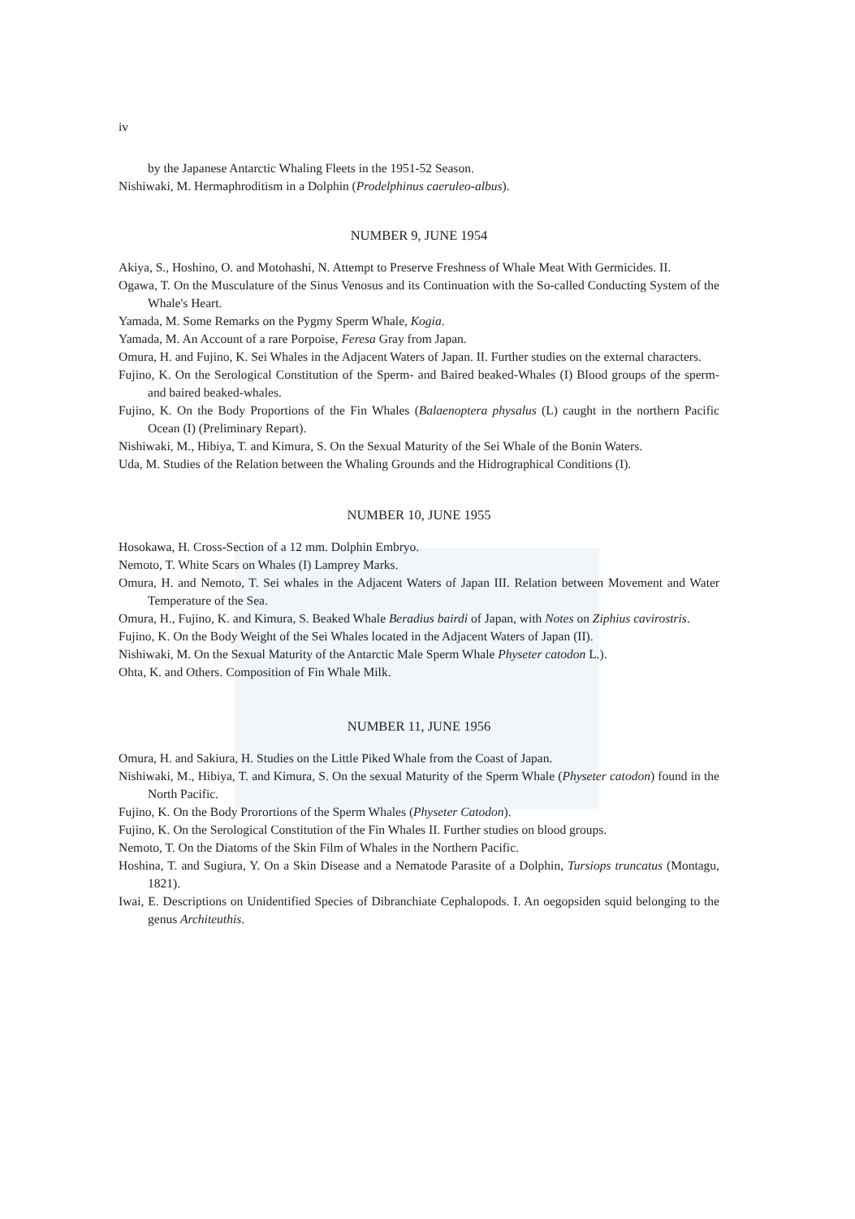iv
by the Japanese Antarctic Whaling Fleets in the 1951-52 Season.
Nishiwaki, M. Hermaphroditism in a Dolphin (Prodelphinus caeruleo-albus).
NUMBER 9, JUNE 1954
Akiya, S., Hoshino, O. and Motohashi, N. Attempt to Preserve Freshness of Whale Meat With Germicides. II.
Ogawa, T. On the Musculature of the Sinus Venosus and its Continuation with the So-called Conducting System of the Whale's Heart.
Yamada, M. Some Remarks on the Pygmy Sperm Whale, Kogia.
Yamada, M. An Account of a rare Porpoise, Feresa Gray from Japan.
Omura, H. and Fujino, K. Sei Whales in the Adjacent Waters of Japan. II. Further studies on the external characters.
Fujino, K. On the Serological Constitution of the Sperm- and Baired beaked-Whales (I) Blood groups of the sperm- and baired beaked-whales.
Fujino, K. On the Body Proportions of the Fin Whales (Balaenoptera physalus (L) caught in the northern Pacific Ocean (I) (Preliminary Repart).
Nishiwaki, M., Hibiya, T. and Kimura, S. On the Sexual Maturity of the Sei Whale of the Bonin Waters.
Uda, M. Studies of the Relation between the Whaling Grounds and the Hidrographical Conditions (I).
NUMBER 10, JUNE 1955
Hosokawa, H. Cross-Section of a 12 mm. Dolphin Embryo.
Nemoto, T. White Scars on Whales (I) Lamprey Marks.
Omura, H. and Nemoto, T. Sei whales in the Adjacent Waters of Japan III. Relation between Movement and Water Temperature of the Sea.
Omura, H., Fujino, K. and Kimura, S. Beaked Whale Beradius bairdi of Japan, with Notes on Ziphius cavirostris.
Fujino, K. On the Body Weight of the Sei Whales located in the Adjacent Waters of Japan (II).
Nishiwaki, M. On the Sexual Maturity of the Antarctic Male Sperm Whale Physeter catodon L.).
Ohta, K. and Others. Composition of Fin Whale Milk.
NUMBER 11, JUNE 1956
Omura, H. and Sakiura, H. Studies on the Little Piked Whale from the Coast of Japan.
Nishiwaki, M., Hibiya, T. and Kimura, S. On the sexual Maturity of the Sperm Whale (Physeter catodon) found in the North Pacific.
Fujino, K. On the Body Prorortions of the Sperm Whales (Physeter Catodon).
Fujino, K. On the Serological Constitution of the Fin Whales II. Further studies on blood groups.
Nemoto, T. On the Diatoms of the Skin Film of Whales in the Northern Pacific.
Hoshina, T. and Sugiura, Y. On a Skin Disease and a Nematode Parasite of a Dolphin, Tursiops truncatus (Montagu, 1821).
Iwai, E. Descriptions on Unidentified Species of Dibranchiate Cephalopods. I. An oegopsiden squid belonging to the genus Architeuthis.